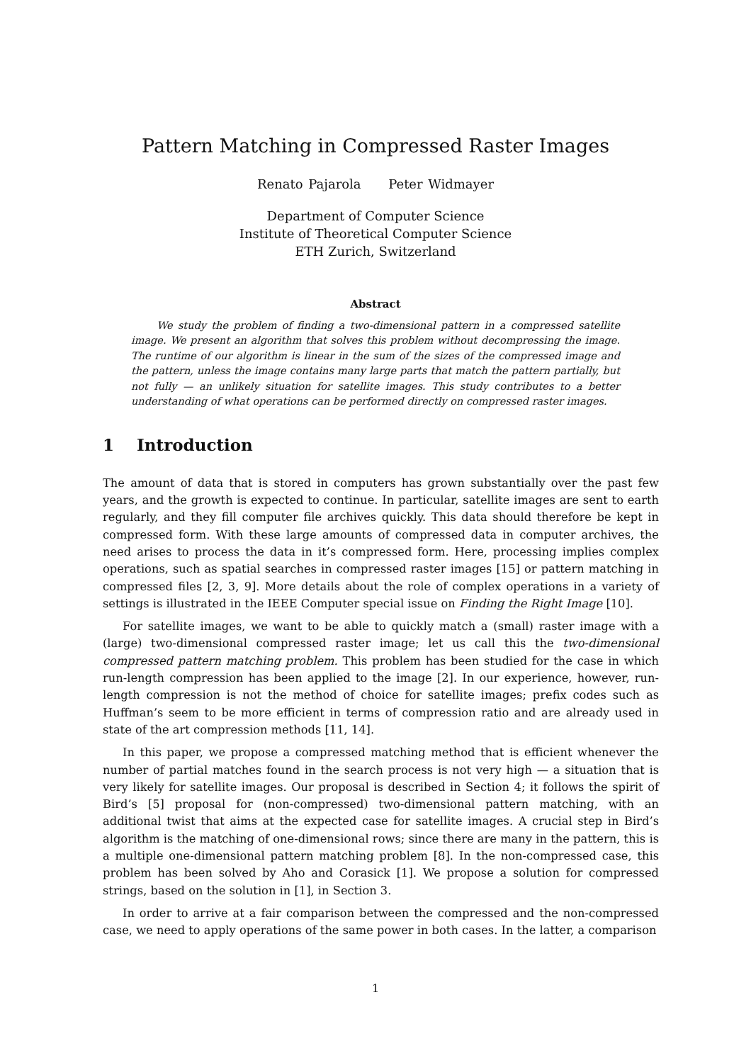Pattern Matching in Compressed Raster Images
Renato Pajarola Peter Widmayer
Department of Computer Science
Institute of Theoretical Computer Science
ETH Zurich, Switzerland
Abstract
We study the problem of finding a two-dimensional pattern in a compressed satellite image. We present an algorithm that solves this problem without decompressing the image. The runtime of our algorithm is linear in the sum of the sizes of the compressed image and the pattern, unless the image contains many large parts that match the pattern partially, but not fully — an unlikely situation for satellite images. This study contributes to a better understanding of what operations can be performed directly on compressed raster images.
1 Introduction
The amount of data that is stored in computers has grown substantially over the past few years, and the growth is expected to continue. In particular, satellite images are sent to earth regularly, and they fill computer file archives quickly. This data should therefore be kept in compressed form. With these large amounts of compressed data in computer archives, the need arises to process the data in it’s compressed form. Here, processing implies complex operations, such as spatial searches in compressed raster images [15] or pattern matching in compressed files [2, 3, 9]. More details about the role of complex operations in a variety of settings is illustrated in the IEEE Computer special issue on Finding the Right Image [10].
For satellite images, we want to be able to quickly match a (small) raster image with a (large) two-dimensional compressed raster image; let us call this the two-dimensional compressed pattern matching problem. This problem has been studied for the case in which run-length compression has been applied to the image [2]. In our experience, however, run-length compression is not the method of choice for satellite images; prefix codes such as Huffman’s seem to be more efficient in terms of compression ratio and are already used in state of the art compression methods [11, 14].
In this paper, we propose a compressed matching method that is efficient whenever the number of partial matches found in the search process is not very high — a situation that is very likely for satellite images. Our proposal is described in Section 4; it follows the spirit of Bird’s [5] proposal for (non-compressed) two-dimensional pattern matching, with an additional twist that aims at the expected case for satellite images. A crucial step in Bird’s algorithm is the matching of one-dimensional rows; since there are many in the pattern, this is a multiple one-dimensional pattern matching problem [8]. In the non-compressed case, this problem has been solved by Aho and Corasick [1]. We propose a solution for compressed strings, based on the solution in [1], in Section 3.
In order to arrive at a fair comparison between the compressed and the non-compressed case, we need to apply operations of the same power in both cases. In the latter, a comparison
1